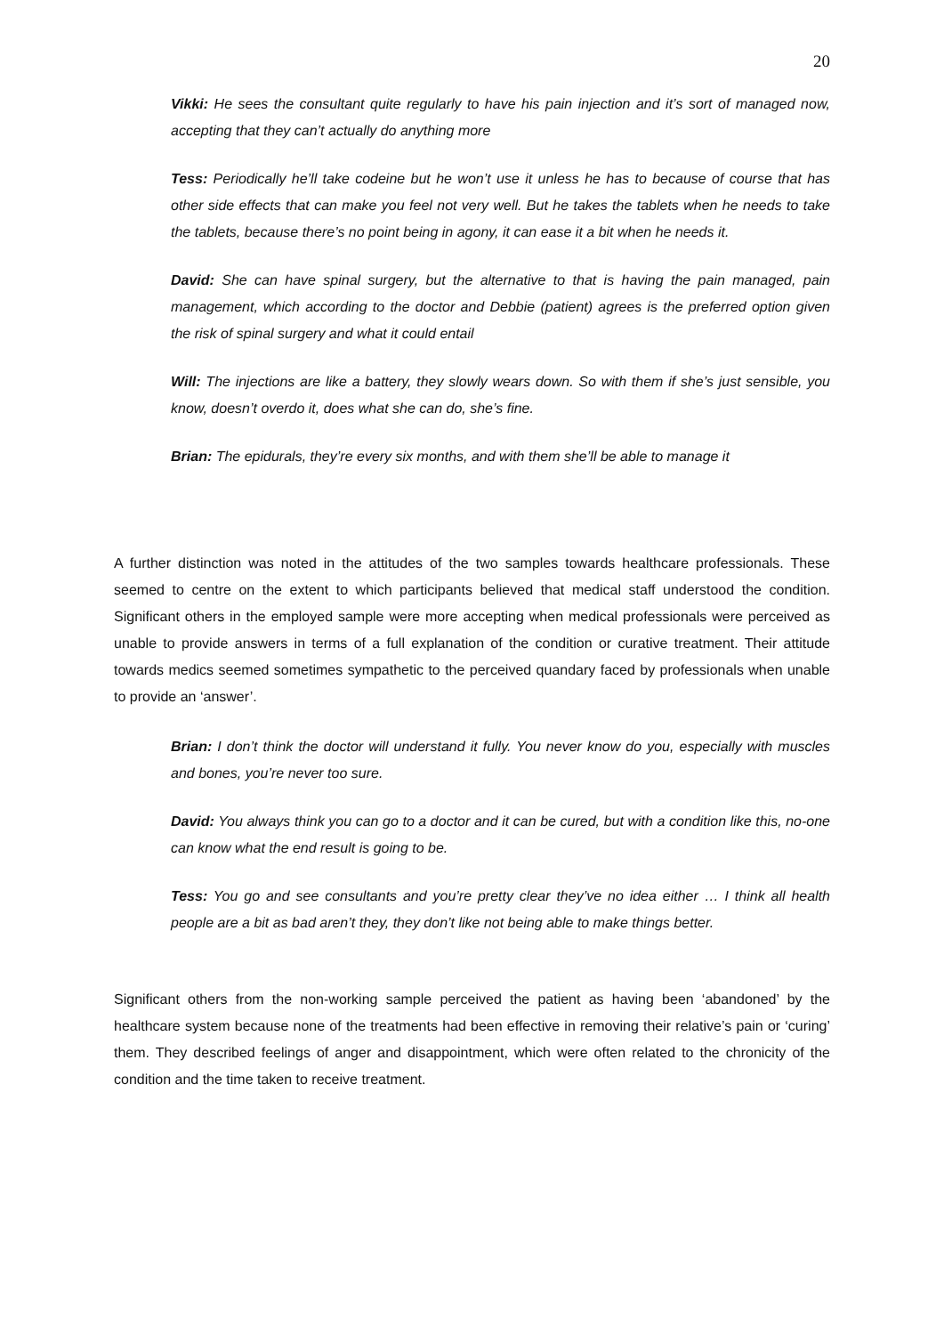20
Vikki: He sees the consultant quite regularly to have his pain injection and it’s sort of managed now, accepting that they can’t actually do anything more
Tess: Periodically he’ll take codeine but he won’t use it unless he has to because of course that has other side effects that can make you feel not very well. But he takes the tablets when he needs to take the tablets, because there’s no point being in agony, it can ease it a bit when he needs it.
David: She can have spinal surgery, but the alternative to that is having the pain managed, pain management, which according to the doctor and Debbie (patient) agrees is the preferred option given the risk of spinal surgery and what it could entail
Will: The injections are like a battery, they slowly wears down. So with them if she’s just sensible, you know, doesn’t overdo it, does what she can do, she’s fine.
Brian: The epidurals, they’re every six months, and with them she’ll be able to manage it
A further distinction was noted in the attitudes of the two samples towards healthcare professionals. These seemed to centre on the extent to which participants believed that medical staff understood the condition. Significant others in the employed sample were more accepting when medical professionals were perceived as unable to provide answers in terms of a full explanation of the condition or curative treatment. Their attitude towards medics seemed sometimes sympathetic to the perceived quandary faced by professionals when unable to provide an ‘answer’.
Brian: I don’t think the doctor will understand it fully. You never know do you, especially with muscles and bones, you’re never too sure.
David: You always think you can go to a doctor and it can be cured, but with a condition like this, no-one can know what the end result is going to be.
Tess: You go and see consultants and you’re pretty clear they’ve no idea either … I think all health people are a bit as bad aren’t they, they don’t like not being able to make things better.
Significant others from the non-working sample perceived the patient as having been ‘abandoned’ by the healthcare system because none of the treatments had been effective in removing their relative’s pain or ‘curing’ them. They described feelings of anger and disappointment, which were often related to the chronicity of the condition and the time taken to receive treatment.